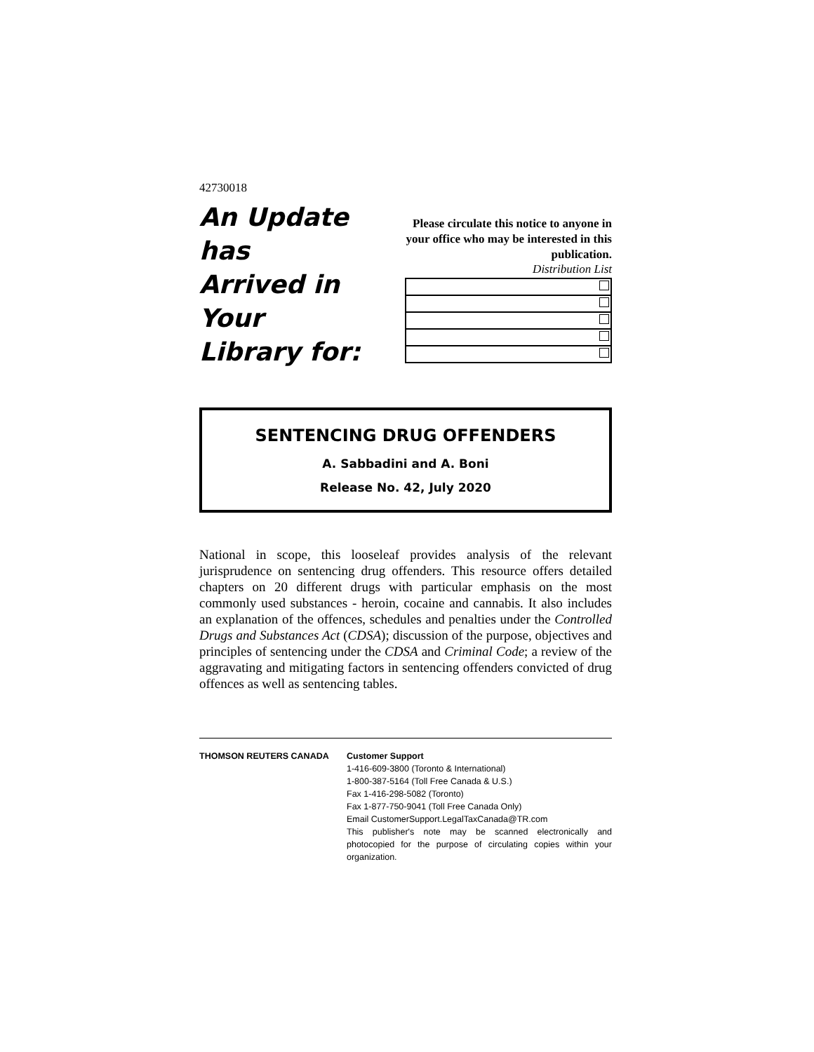42730018
An Update has
Arrived in Your
Library for:
Please circulate this notice to anyone in your office who may be interested in this publication.
Distribution List
SENTENCING DRUG OFFENDERS
A. Sabbadini and A. Boni
Release No. 42, July 2020
National in scope, this looseleaf provides analysis of the relevant jurisprudence on sentencing drug offenders. This resource offers detailed chapters on 20 different drugs with particular emphasis on the most commonly used substances - heroin, cocaine and cannabis. It also includes an explanation of the offences, schedules and penalties under the Controlled Drugs and Substances Act (CDSA); discussion of the purpose, objectives and principles of sentencing under the CDSA and Criminal Code; a review of the aggravating and mitigating factors in sentencing offenders convicted of drug offences as well as sentencing tables.
THOMSON REUTERS CANADA Customer Support
1-416-609-3800 (Toronto & International)
1-800-387-5164 (Toll Free Canada & U.S.)
Fax 1-416-298-5082 (Toronto)
Fax 1-877-750-9041 (Toll Free Canada Only)
Email CustomerSupport.LegalTaxCanada@TR.com
This publisher's note may be scanned electronically and photocopied for the purpose of circulating copies within your organization.